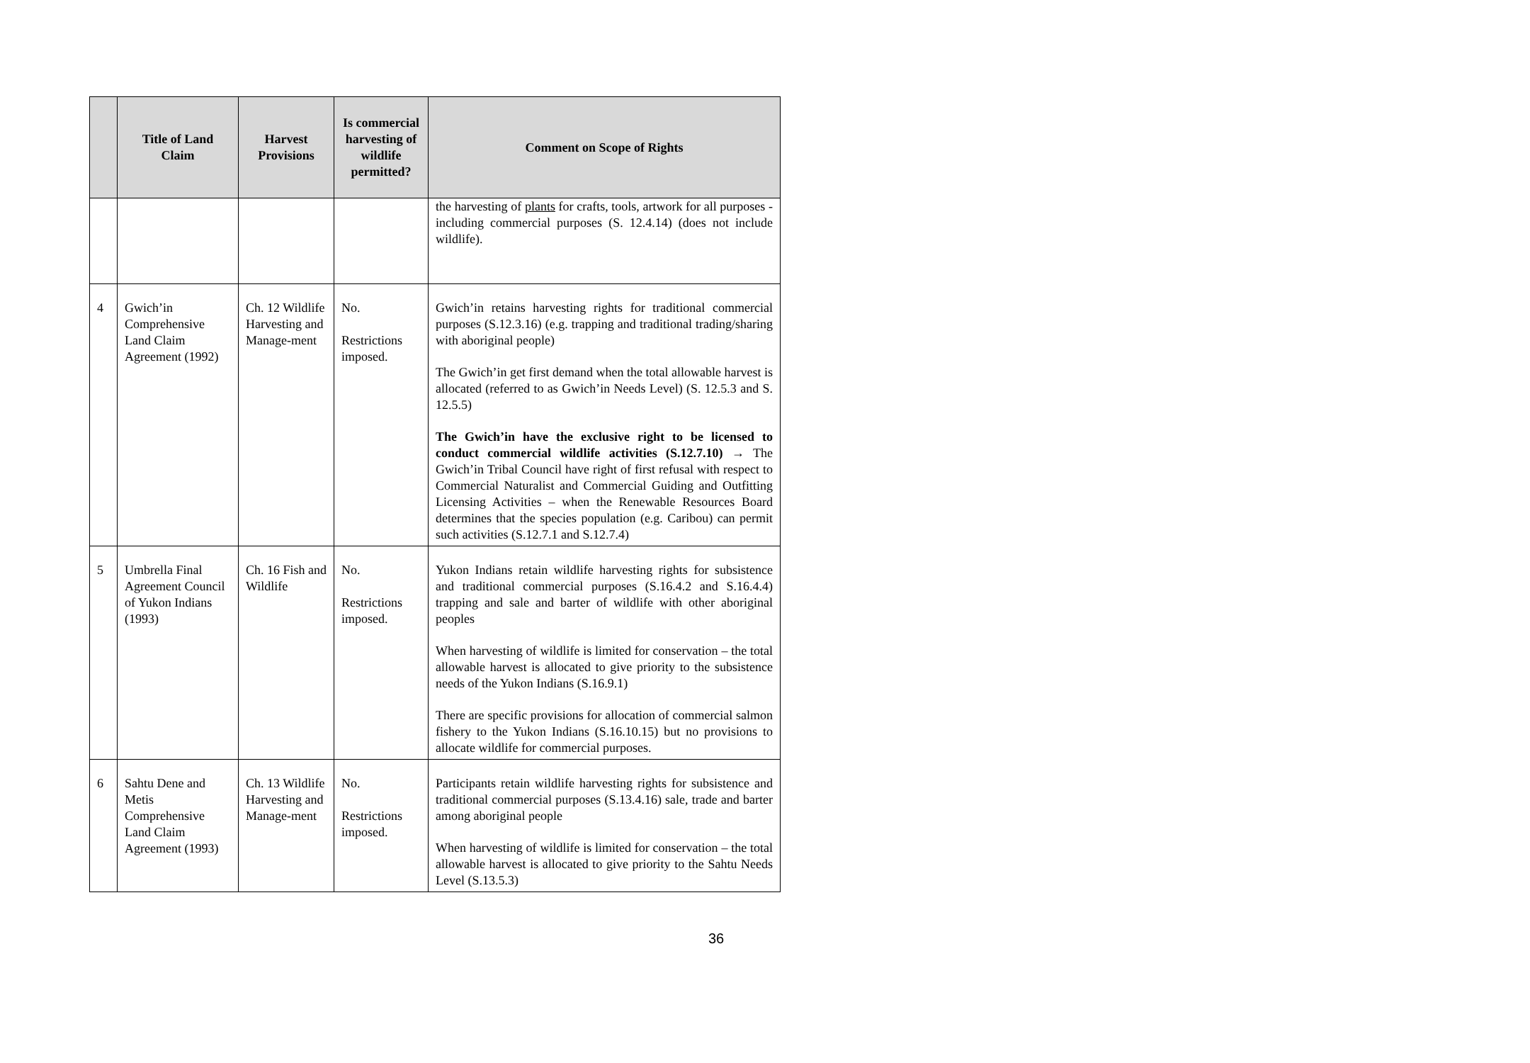| | Title of Land Claim | Harvest Provisions | Is commercial harvesting of wildlife permitted? | Comment on Scope of Rights |
| --- | --- | --- | --- | --- |
| | | | | the harvesting of plants for crafts, tools, artwork for all purposes - including commercial purposes (S. 12.4.14) (does not include wildlife). |
| 4 | Gwich’in Comprehensive Land Claim Agreement (1992) | Ch. 12 Wildlife Harvesting and Manage-ment | No. Restrictions imposed. | Gwich’in retains harvesting rights for traditional commercial purposes (S.12.3.16) (e.g. trapping and traditional trading/sharing with aboriginal people) The Gwich’in get first demand when the total allowable harvest is allocated (referred to as Gwich’in Needs Level) (S. 12.5.3 and S. 12.5.5) The Gwich’in have the exclusive right to be licensed to conduct commercial wildlife activities (S.12.7.10) → The Gwich’in Tribal Council have right of first refusal with respect to Commercial Naturalist and Commercial Guiding and Outfitting Licensing Activities – when the Renewable Resources Board determines that the species population (e.g. Caribou) can permit such activities (S.12.7.1 and S.12.7.4) |
| 5 | Umbrella Final Agreement Council of Yukon Indians (1993) | Ch. 16 Fish and Wildlife | No. Restrictions imposed. | Yukon Indians retain wildlife harvesting rights for subsistence and traditional commercial purposes (S.16.4.2 and S.16.4.4) trapping and sale and barter of wildlife with other aboriginal peoples When harvesting of wildlife is limited for conservation – the total allowable harvest is allocated to give priority to the subsistence needs of the Yukon Indians (S.16.9.1) There are specific provisions for allocation of commercial salmon fishery to the Yukon Indians (S.16.10.15) but no provisions to allocate wildlife for commercial purposes. |
| 6 | Sahtu Dene and Metis Comprehensive Land Claim Agreement (1993) | Ch. 13 Wildlife Harvesting and Manage-ment | No. Restrictions imposed. | Participants retain wildlife harvesting rights for subsistence and traditional commercial purposes (S.13.4.16) sale, trade and barter among aboriginal people When harvesting of wildlife is limited for conservation – the total allowable harvest is allocated to give priority to the Sahtu Needs Level (S.13.5.3) |
36